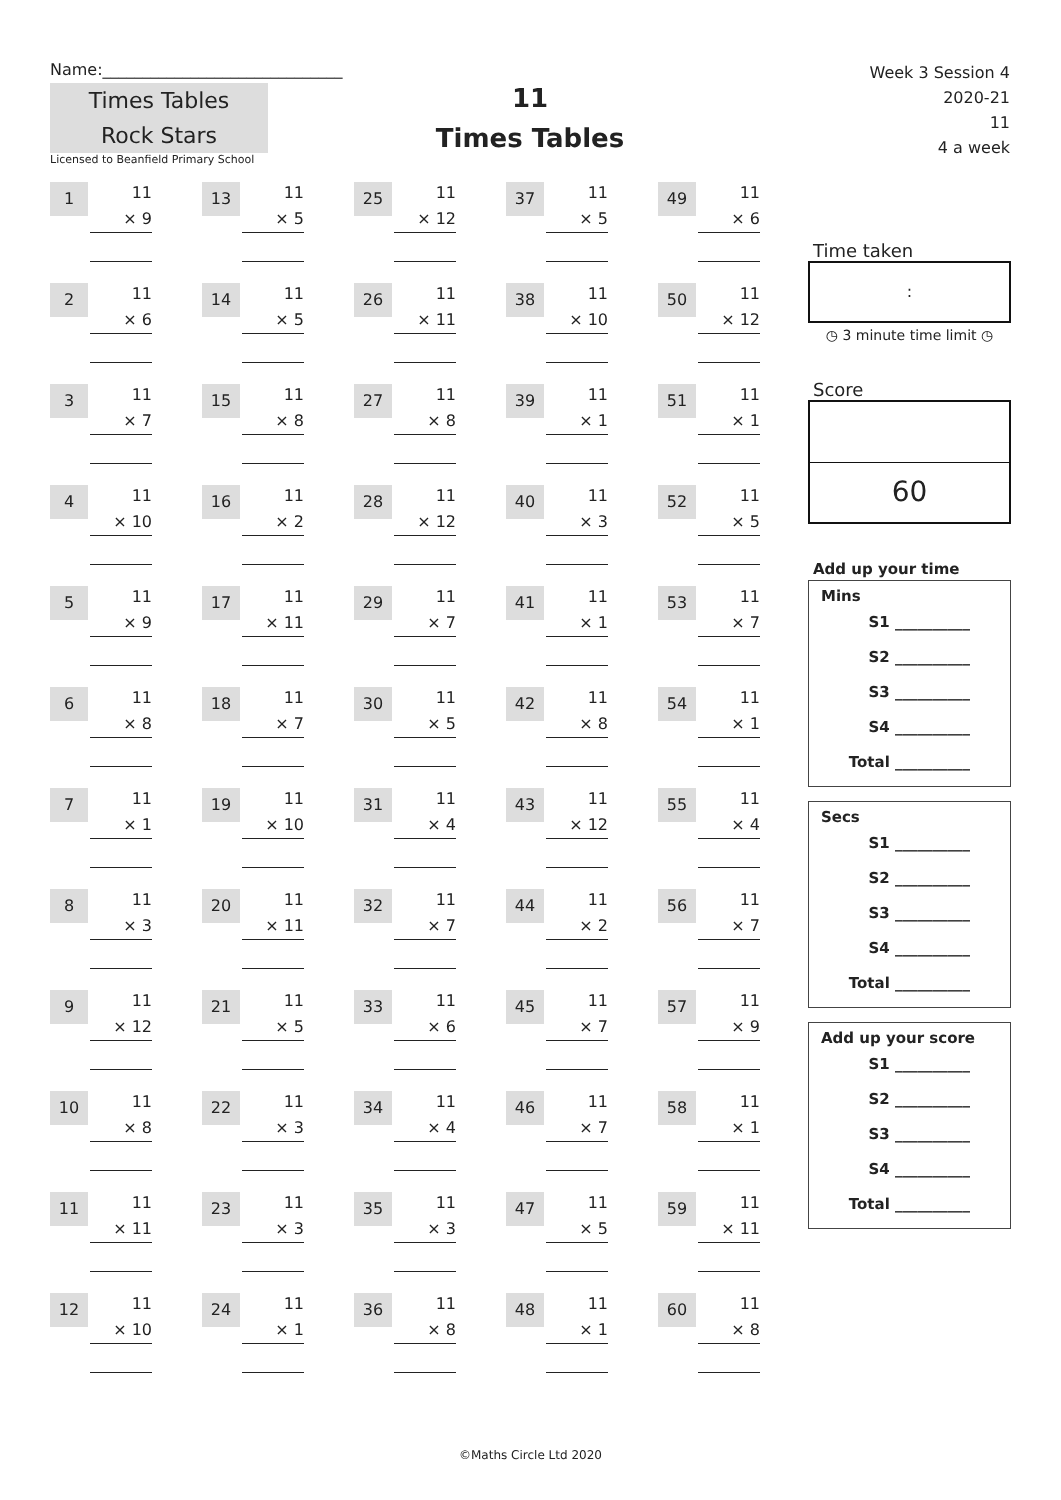Name:______________________________
Times Tables
Rock Stars
Licensed to Beanfield Primary School
11
Times Tables
Week 3 Session 4
2020-21
11
4 a week
1
11
× 9
2
11
× 6
3
11
× 7
4
11
× 10
5
11
× 9
6
11
× 8
7
11
× 1
8
11
× 3
9
11
× 12
10
11
× 8
11
11
× 11
12
11
× 10
13
11
× 5
14
11
× 5
15
11
× 8
16
11
× 2
17
11
× 11
18
11
× 7
19
11
× 10
20
11
× 11
21
11
× 5
22
11
× 3
23
11
× 3
24
11
× 1
25
11
× 12
26
11
× 11
27
11
× 8
28
11
× 12
29
11
× 7
30
11
× 5
31
11
× 4
32
11
× 7
33
11
× 6
34
11
× 4
35
11
× 3
36
11
× 8
37
11
× 5
38
11
× 10
39
11
× 1
40
11
× 3
41
11
× 1
42
11
× 8
43
11
× 12
44
11
× 2
45
11
× 7
46
11
× 7
47
11
× 5
48
11
× 1
49
11
× 6
50
11
× 12
51
11
× 1
52
11
× 5
53
11
× 7
54
11
× 1
55
11
× 4
56
11
× 7
57
11
× 9
58
11
× 1
59
11
× 11
60
11
× 8
Time taken
:
◷ 3 minute time limit ◷
Score
60
Add up your time
Mins
S1 __________
S2 __________
S3 __________
S4 __________
Total __________
Secs
S1 __________
S2 __________
S3 __________
S4 __________
Total __________
Add up your score
S1 __________
S2 __________
S3 __________
S4 __________
Total __________
©Maths Circle Ltd 2020